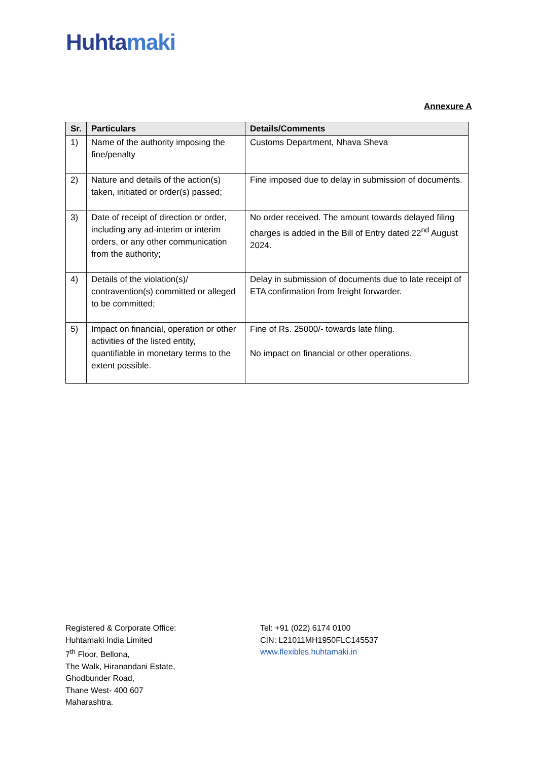Huhtamaki
Annexure A
| Sr. | Particulars | Details/Comments |
| --- | --- | --- |
| 1) | Name of the authority imposing the fine/penalty | Customs Department, Nhava Sheva |
| 2) | Nature and details of the action(s) taken, initiated or order(s) passed; | Fine imposed due to delay in submission of documents. |
| 3) | Date of receipt of direction or order, including any ad-interim or interim orders, or any other communication from the authority; | No order received. The amount towards delayed filing charges is added in the Bill of Entry dated 22<sup>nd</sup> August 2024. |
| 4) | Details of the violation(s)/ contravention(s) committed or alleged to be committed; | Delay in submission of documents due to late receipt of ETA confirmation from freight forwarder. |
| 5) | Impact on financial, operation or other activities of the listed entity, quantifiable in monetary terms to the extent possible. | Fine of Rs. 25000/- towards late filing. No impact on financial or other operations. |
Registered & Corporate Office:
Huhtamaki India Limited
7<sup>th</sup> Floor, Bellona,
The Walk, Hiranandani Estate,
Ghodbunder Road,
Thane West- 400 607
Maharashtra.
Tel: +91 (022) 6174 0100
CIN: L21011MH1950FLC145537
www.flexibles.huhtamaki.in